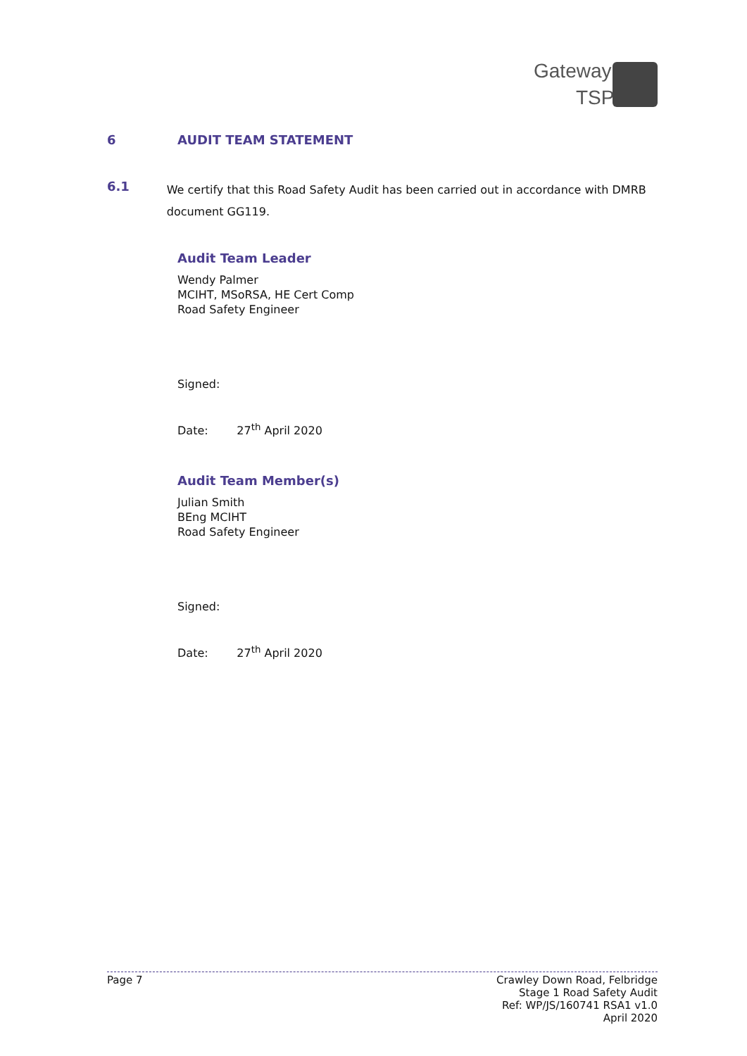Gateway
TSP
6 AUDIT TEAM STATEMENT
6.1
We certify that this Road Safety Audit has been carried out in accordance with DMRB document GG119.
Audit Team Leader
Wendy Palmer
MCIHT, MSoRSA, HE Cert Comp
Road Safety Engineer
Signed:
Date: 27<sup>th</sup> April 2020
Audit Team Member(s)
Julian Smith
BEng MCIHT
Road Safety Engineer
Signed:
Date: 27<sup>th</sup> April 2020
Page 7 Crawley Down Road, Felbridge
Stage 1 Road Safety Audit
Ref: WP/JS/160741 RSA1 v1.0
April 2020